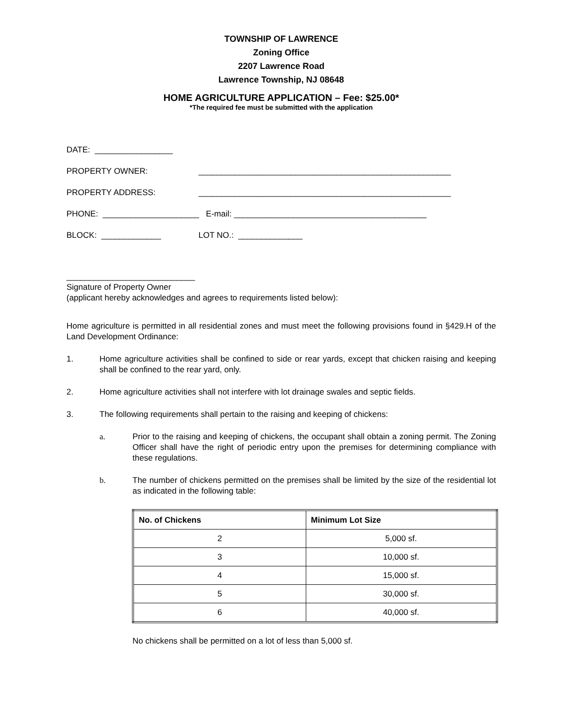TOWNSHIP OF LAWRENCE
Zoning Office
2207 Lawrence Road
Lawrence Township, NJ 08648
HOME AGRICULTURE APPLICATION – Fee: $25.00*
*The required fee must be submitted with the application
DATE: _________________
PROPERTY OWNER: _______________________________________________________
PROPERTY ADDRESS: _______________________________________________________
PHONE: _____________________ E-mail: __________________________________________
BLOCK: _____________ LOT NO.: ______________
____________________________
Signature of Property Owner
(applicant hereby acknowledges and agrees to requirements listed below):
Home agriculture is permitted in all residential zones and must meet the following provisions found in §429.H of the Land Development Ordinance:
1.
Home agriculture activities shall be confined to side or rear yards, except that chicken raising and keeping shall be confined to the rear yard, only.
2.
Home agriculture activities shall not interfere with lot drainage swales and septic fields.
3.
The following requirements shall pertain to the raising and keeping of chickens:
a.
Prior to the raising and keeping of chickens, the occupant shall obtain a zoning permit. The Zoning Officer shall have the right of periodic entry upon the premises for determining compliance with these regulations.
b.
The number of chickens permitted on the premises shall be limited by the size of the residential lot as indicated in the following table:
| No. of Chickens | Minimum Lot Size |
| --- | --- |
| 2 | 5,000 sf. |
| 3 | 10,000 sf. |
| 4 | 15,000 sf. |
| 5 | 30,000 sf. |
| 6 | 40,000 sf. |
No chickens shall be permitted on a lot of less than 5,000 sf.